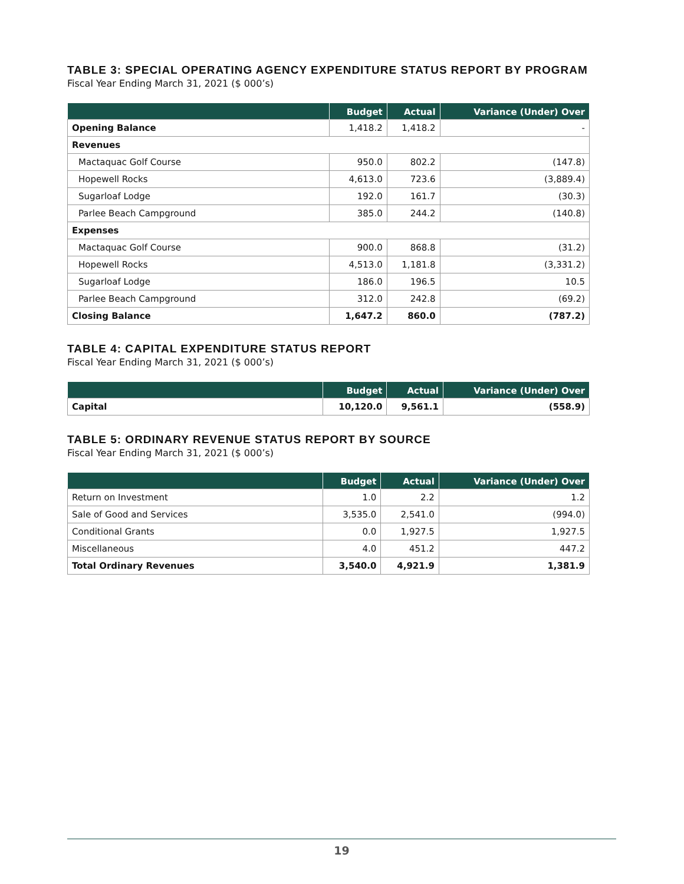TABLE 3: SPECIAL OPERATING AGENCY EXPENDITURE STATUS REPORT BY PROGRAM
Fiscal Year Ending March 31, 2021 ($ 000’s)
| | Budget | Actual | Variance (Under) Over |
| --- | --- | --- | --- |
| Opening Balance | 1,418.2 | 1,418.2 | - |
| Revenues | | | |
| Mactaquac Golf Course | 950.0 | 802.2 | (147.8) |
| Hopewell Rocks | 4,613.0 | 723.6 | (3,889.4) |
| Sugarloaf Lodge | 192.0 | 161.7 | (30.3) |
| Parlee Beach Campground | 385.0 | 244.2 | (140.8) |
| Expenses | | | |
| Mactaquac Golf Course | 900.0 | 868.8 | (31.2) |
| Hopewell Rocks | 4,513.0 | 1,181.8 | (3,331.2) |
| Sugarloaf Lodge | 186.0 | 196.5 | 10.5 |
| Parlee Beach Campground | 312.0 | 242.8 | (69.2) |
| Closing Balance | 1,647.2 | 860.0 | (787.2) |
TABLE 4: CAPITAL EXPENDITURE STATUS REPORT
Fiscal Year Ending March 31, 2021 ($ 000’s)
| | Budget | Actual | Variance (Under) Over |
| --- | --- | --- | --- |
| Capital | 10,120.0 | 9,561.1 | (558.9) |
TABLE 5: ORDINARY REVENUE STATUS REPORT BY SOURCE
Fiscal Year Ending March 31, 2021 ($ 000’s)
| | Budget | Actual | Variance (Under) Over |
| --- | --- | --- | --- |
| Return on Investment | 1.0 | 2.2 | 1.2 |
| Sale of Good and Services | 3,535.0 | 2,541.0 | (994.0) |
| Conditional Grants | 0.0 | 1,927.5 | 1,927.5 |
| Miscellaneous | 4.0 | 451.2 | 447.2 |
| Total Ordinary Revenues | 3,540.0 | 4,921.9 | 1,381.9 |
19